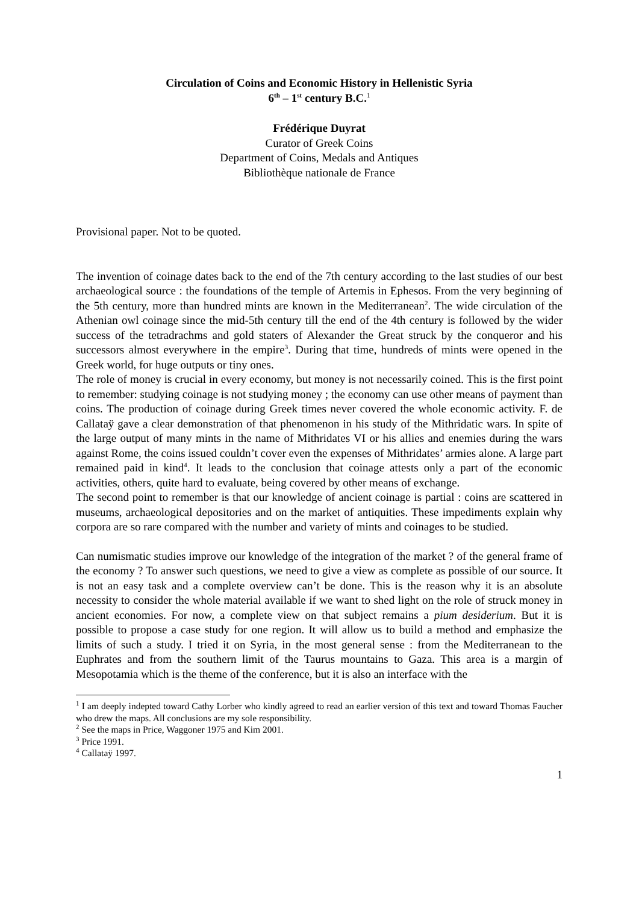Circulation of Coins and Economic History in Hellenistic Syria
6<sup>th</sup> – 1<sup>st</sup> century B.C.<sup>1</sup>
Frédérique Duyrat
Curator of Greek Coins
Department of Coins, Medals and Antiques
Bibliothèque nationale de France
Provisional paper. Not to be quoted.
The invention of coinage dates back to the end of the 7th century according to the last studies of our best archaeological source : the foundations of the temple of Artemis in Ephesos. From the very beginning of the 5th century, more than hundred mints are known in the Mediterranean<sup>2</sup>. The wide circulation of the Athenian owl coinage since the mid-5th century till the end of the 4th century is followed by the wider success of the tetradrachms and gold staters of Alexander the Great struck by the conqueror and his successors almost everywhere in the empire<sup>3</sup>. During that time, hundreds of mints were opened in the Greek world, for huge outputs or tiny ones.
The role of money is crucial in every economy, but money is not necessarily coined. This is the first point to remember: studying coinage is not studying money ; the economy can use other means of payment than coins. The production of coinage during Greek times never covered the whole economic activity. F. de Callataÿ gave a clear demonstration of that phenomenon in his study of the Mithridatic wars. In spite of the large output of many mints in the name of Mithridates VI or his allies and enemies during the wars against Rome, the coins issued couldn’t cover even the expenses of Mithridates’ armies alone. A large part remained paid in kind<sup>4</sup>. It leads to the conclusion that coinage attests only a part of the economic activities, others, quite hard to evaluate, being covered by other means of exchange.
The second point to remember is that our knowledge of ancient coinage is partial : coins are scattered in museums, archaeological depositories and on the market of antiquities. These impediments explain why corpora are so rare compared with the number and variety of mints and coinages to be studied.
Can numismatic studies improve our knowledge of the integration of the market ? of the general frame of the economy ? To answer such questions, we need to give a view as complete as possible of our source. It is not an easy task and a complete overview can’t be done. This is the reason why it is an absolute necessity to consider the whole material available if we want to shed light on the role of struck money in ancient economies. For now, a complete view on that subject remains a pium desiderium. But it is possible to propose a case study for one region. It will allow us to build a method and emphasize the limits of such a study. I tried it on Syria, in the most general sense : from the Mediterranean to the Euphrates and from the southern limit of the Taurus mountains to Gaza. This area is a margin of Mesopotamia which is the theme of the conference, but it is also an interface with the
<sup>1</sup> I am deeply indepted toward Cathy Lorber who kindly agreed to read an earlier version of this text and toward Thomas Faucher who drew the maps. All conclusions are my sole responsibility.
<sup>2</sup> See the maps in Price, Waggoner 1975 and Kim 2001.
<sup>3</sup> Price 1991.
<sup>4</sup> Callataÿ 1997.
1